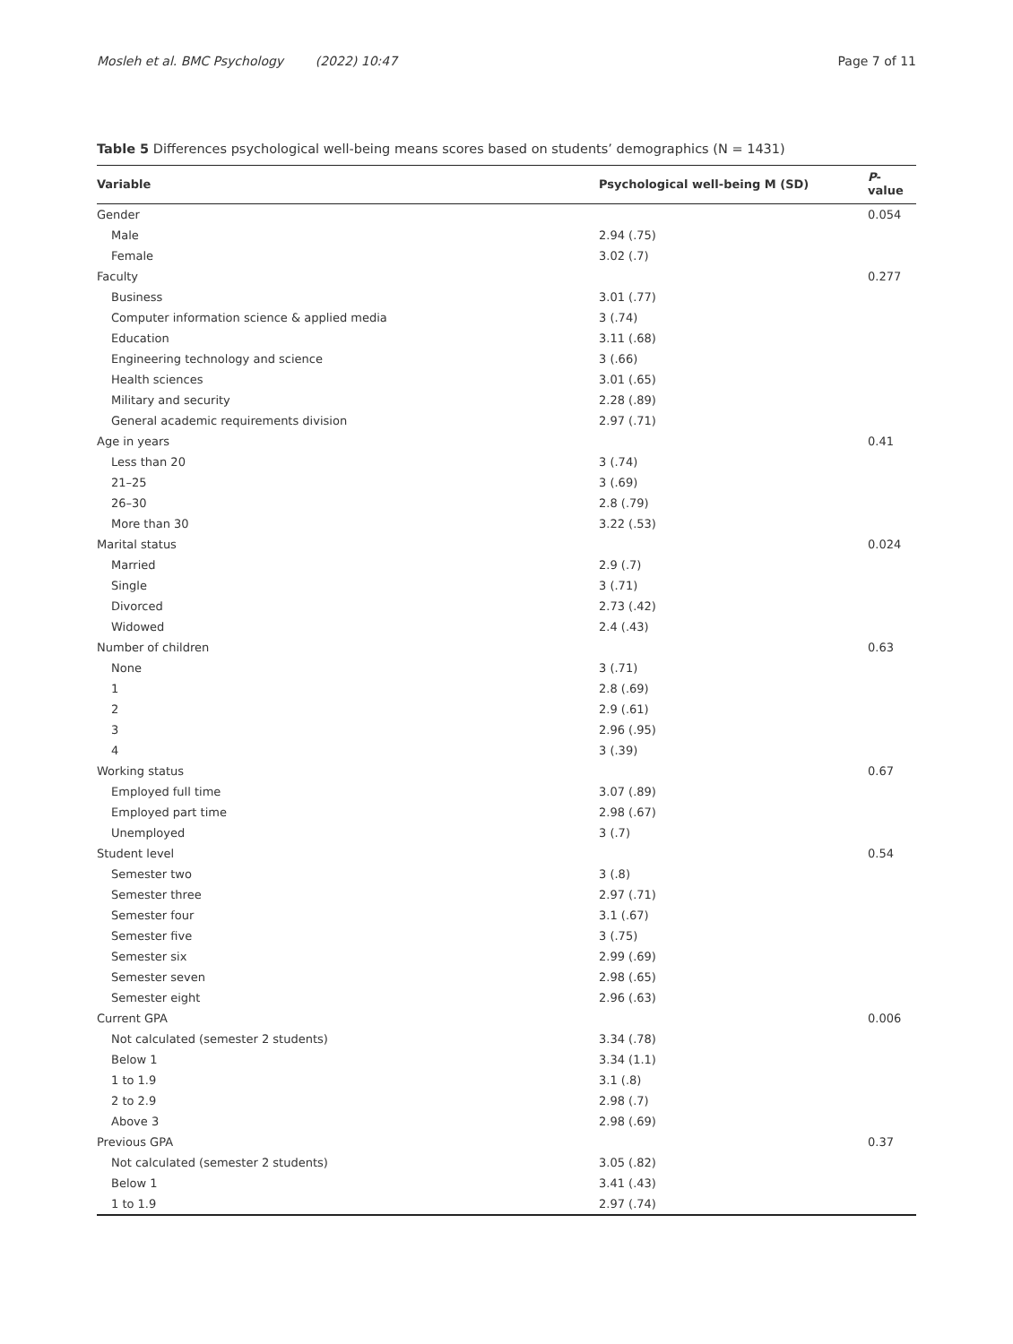Mosleh et al. BMC Psychology (2022) 10:47 Page 7 of 11
Table 5 Differences psychological well-being means scores based on students’ demographics (N = 1431)
| Variable | Psychological well-being M (SD) | P -value |
| --- | --- | --- |
| Gender | | 0.054 |
| Male | 2.94 (.75) | |
| Female | 3.02 (.7) | |
| Faculty | | 0.277 |
| Business | 3.01 (.77) | |
| Computer information science & applied media | 3 (.74) | |
| Education | 3.11 (.68) | |
| Engineering technology and science | 3 (.66) | |
| Health sciences | 3.01 (.65) | |
| Military and security | 2.28 (.89) | |
| General academic requirements division | 2.97 (.71) | |
| Age in years | | 0.41 |
| Less than 20 | 3 (.74) | |
| 21–25 | 3 (.69) | |
| 26–30 | 2.8 (.79) | |
| More than 30 | 3.22 (.53) | |
| Marital status | | 0.024 |
| Married | 2.9 (.7) | |
| Single | 3 (.71) | |
| Divorced | 2.73 (.42) | |
| Widowed | 2.4 (.43) | |
| Number of children | | 0.63 |
| None | 3 (.71) | |
| 1 | 2.8 (.69) | |
| 2 | 2.9 (.61) | |
| 3 | 2.96 (.95) | |
| 4 | 3 (.39) | |
| Working status | | 0.67 |
| Employed full time | 3.07 (.89) | |
| Employed part time | 2.98 (.67) | |
| Unemployed | 3 (.7) | |
| Student level | | 0.54 |
| Semester two | 3 (.8) | |
| Semester three | 2.97 (.71) | |
| Semester four | 3.1 (.67) | |
| Semester five | 3 (.75) | |
| Semester six | 2.99 (.69) | |
| Semester seven | 2.98 (.65) | |
| Semester eight | 2.96 (.63) | |
| Current GPA | | 0.006 |
| Not calculated (semester 2 students) | 3.34 (.78) | |
| Below 1 | 3.34 (1.1) | |
| 1 to 1.9 | 3.1 (.8) | |
| 2 to 2.9 | 2.98 (.7) | |
| Above 3 | 2.98 (.69) | |
| Previous GPA | | 0.37 |
| Not calculated (semester 2 students) | 3.05 (.82) | |
| Below 1 | 3.41 (.43) | |
| 1 to 1.9 | 2.97 (.74) | |